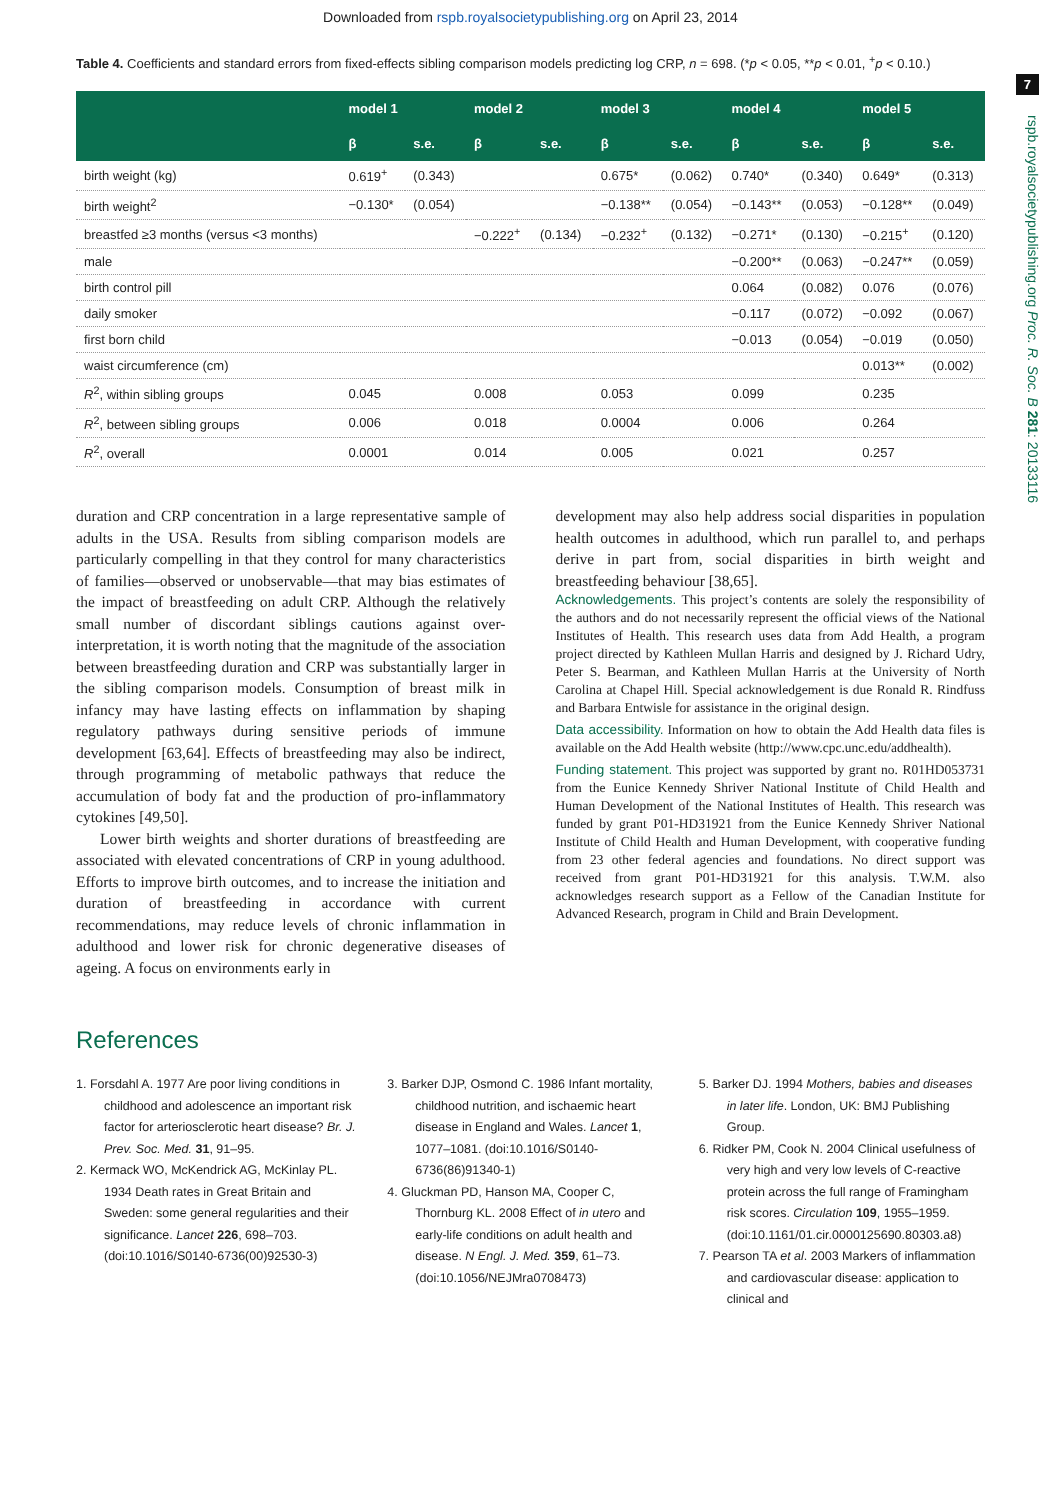Downloaded from rspb.royalsocietypublishing.org on April 23, 2014
7
rspb.royalsocietypublishing.org Proc. R. Soc. B 281: 20133116
Table 4. Coefficients and standard errors from fixed-effects sibling comparison models predicting log CRP, n = 698. (*p < 0.05, **p < 0.01, <sup>+</sup>p < 0.10.)
| | model 1 | | model 2 | | model 3 | | model 4 | | model 5 | |
| --- | --- | --- | --- | --- | --- | --- | --- | --- | --- | --- |
| | β | s.e. | β | s.e. | β | s.e. | β | s.e. | β | s.e. |
| birth weight (kg) | 0.619<sup>+</sup> | (0.343) | | | 0.675* | (0.062) | 0.740* | (0.340) | 0.649* | (0.313) |
| birth weight<sup>2</sup> | −0.130* | (0.054) | | | −0.138** | (0.054) | −0.143** | (0.053) | −0.128** | (0.049) |
| breastfed ≥3 months (versus <3 months) | | | −0.222<sup>+</sup> | (0.134) | −0.232<sup>+</sup> | (0.132) | −0.271* | (0.130) | −0.215<sup>+</sup> | (0.120) |
| male | | | | | | | −0.200** | (0.063) | −0.247** | (0.059) |
| birth control pill | | | | | | | 0.064 | (0.082) | 0.076 | (0.076) |
| daily smoker | | | | | | | −0.117 | (0.072) | −0.092 | (0.067) |
| first born child | | | | | | | −0.013 | (0.054) | −0.019 | (0.050) |
| waist circumference (cm) | | | | | | | | | 0.013** | (0.002) |
| R<sup>2</sup>, within sibling groups | 0.045 | | 0.008 | | 0.053 | | 0.099 | | 0.235 | |
| R<sup>2</sup>, between sibling groups | 0.006 | | 0.018 | | 0.0004 | | 0.006 | | 0.264 | |
| R<sup>2</sup>, overall | 0.0001 | | 0.014 | | 0.005 | | 0.021 | | 0.257 | |
duration and CRP concentration in a large representative sample of adults in the USA. Results from sibling comparison models are particularly compelling in that they control for many characteristics of families—observed or unobservable—that may bias estimates of the impact of breastfeeding on adult CRP. Although the relatively small number of discordant siblings cautions against over-interpretation, it is worth noting that the magnitude of the association between breastfeeding duration and CRP was substantially larger in the sibling comparison models. Consumption of breast milk in infancy may have lasting effects on inflammation by shaping regulatory pathways during sensitive periods of immune development [63,64]. Effects of breastfeeding may also be indirect, through programming of metabolic pathways that reduce the accumulation of body fat and the production of pro-inflammatory cytokines [49,50].
Lower birth weights and shorter durations of breastfeeding are associated with elevated concentrations of CRP in young adulthood. Efforts to improve birth outcomes, and to increase the initiation and duration of breastfeeding in accordance with current recommendations, may reduce levels of chronic inflammation in adulthood and lower risk for chronic degenerative diseases of ageing. A focus on environments early in
development may also help address social disparities in population health outcomes in adulthood, which run parallel to, and perhaps derive in part from, social disparities in birth weight and breastfeeding behaviour [38,65].
Acknowledgements. This project’s contents are solely the responsibility of the authors and do not necessarily represent the official views of the National Institutes of Health. This research uses data from Add Health, a program project directed by Kathleen Mullan Harris and designed by J. Richard Udry, Peter S. Bearman, and Kathleen Mullan Harris at the University of North Carolina at Chapel Hill. Special acknowledgement is due Ronald R. Rindfuss and Barbara Entwisle for assistance in the original design.
Data accessibility. Information on how to obtain the Add Health data files is available on the Add Health website (http://www.cpc.unc.edu/addhealth).
Funding statement. This project was supported by grant no. R01HD053731 from the Eunice Kennedy Shriver National Institute of Child Health and Human Development of the National Institutes of Health. This research was funded by grant P01-HD31921 from the Eunice Kennedy Shriver National Institute of Child Health and Human Development, with cooperative funding from 23 other federal agencies and foundations. No direct support was received from grant P01-HD31921 for this analysis. T.W.M. also acknowledges research support as a Fellow of the Canadian Institute for Advanced Research, program in Child and Brain Development.
References
1. Forsdahl A. 1977 Are poor living conditions in childhood and adolescence an important risk factor for arteriosclerotic heart disease? Br. J. Prev. Soc. Med. 31, 91–95.
2. Kermack WO, McKendrick AG, McKinlay PL. 1934 Death rates in Great Britain and Sweden: some general regularities and their significance. Lancet 226, 698–703. (doi:10.1016/S0140-6736(00)92530-3)
3. Barker DJP, Osmond C. 1986 Infant mortality, childhood nutrition, and ischaemic heart disease in England and Wales. Lancet 1, 1077–1081. (doi:10.1016/S0140-6736(86)91340-1)
4. Gluckman PD, Hanson MA, Cooper C, Thornburg KL. 2008 Effect of in utero and early-life conditions on adult health and disease. N Engl. J. Med. 359, 61–73. (doi:10.1056/NEJMra0708473)
5. Barker DJ. 1994 Mothers, babies and diseases in later life. London, UK: BMJ Publishing Group.
6. Ridker PM, Cook N. 2004 Clinical usefulness of very high and very low levels of C-reactive protein across the full range of Framingham risk scores. Circulation 109, 1955–1959. (doi:10.1161/01.cir.0000125690.80303.a8)
7. Pearson TA et al. 2003 Markers of inflammation and cardiovascular disease: application to clinical and